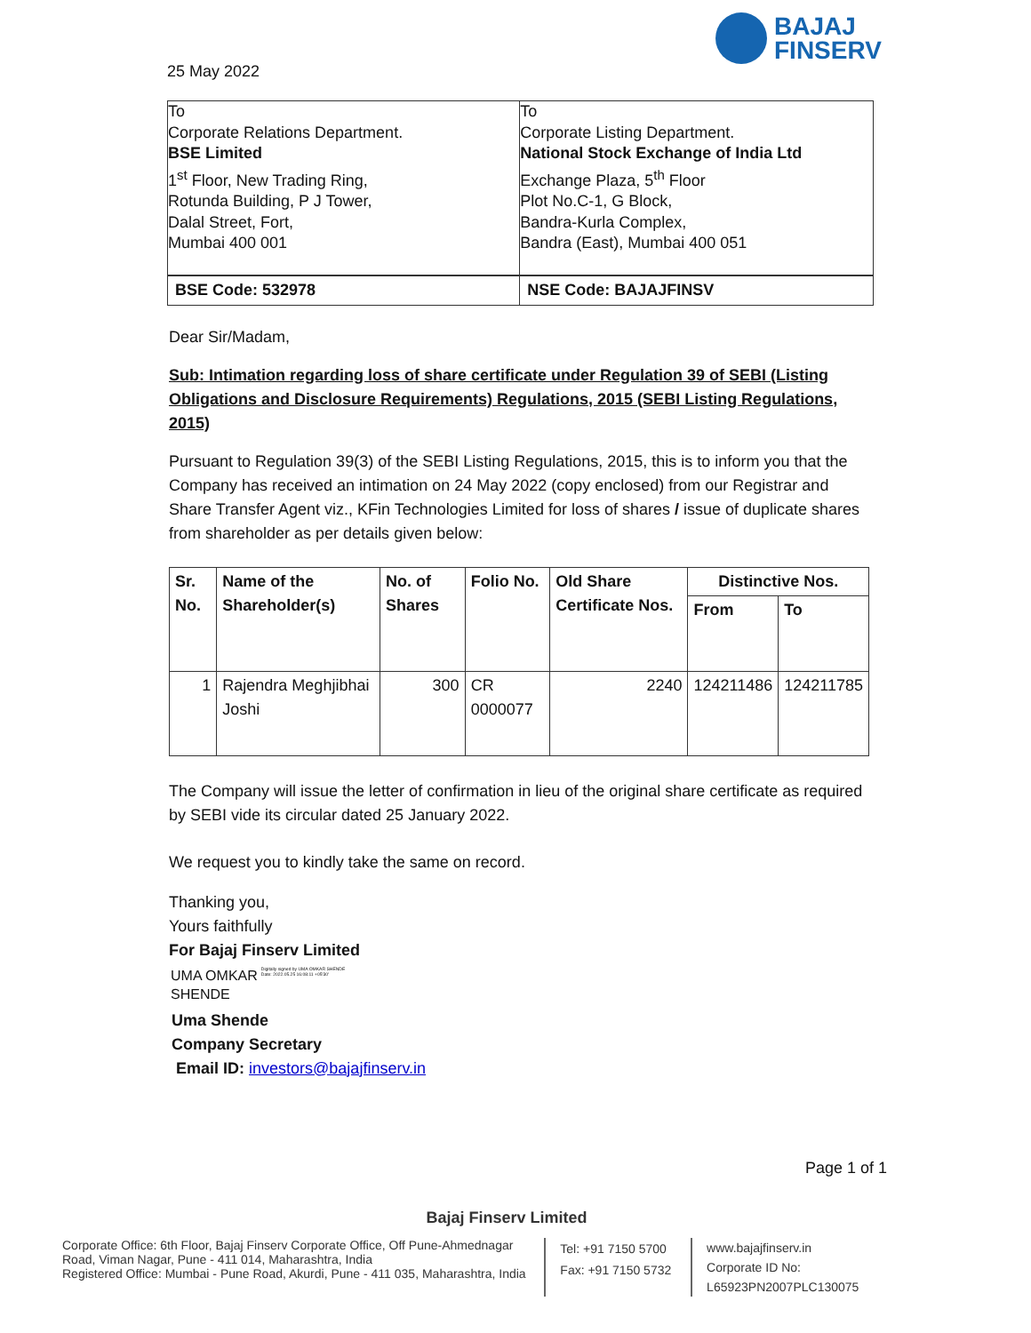BAJAJ
FINSERV
25 May 2022
| To Corporate Relations Department. BSE Limited 1<sup>st</sup> Floor, New Trading Ring, Rotunda Building, P J Tower, Dalal Street, Fort, Mumbai 400 001 | To Corporate Listing Department. National Stock Exchange of India Ltd Exchange Plaza, 5<sup>th</sup> Floor Plot No.C-1, G Block, Bandra-Kurla Complex, Bandra (East), Mumbai 400 051 |
| BSE Code: 532978 | NSE Code: BAJAJFINSV |
Dear Sir/Madam,
Sub: Intimation regarding loss of share certificate under Regulation 39 of SEBI (Listing Obligations and Disclosure Requirements) Regulations, 2015 (SEBI Listing Regulations, 2015)
Pursuant to Regulation 39(3) of the SEBI Listing Regulations, 2015, this is to inform you that the Company has received an intimation on 24 May 2022 (copy enclosed) from our Registrar and Share Transfer Agent viz., KFin Technologies Limited for loss of shares / issue of duplicate shares from shareholder as per details given below:
| Sr. No. | Name of the Shareholder(s) | No. of Shares | Folio No. | Old Share Certificate Nos. | Distinctive Nos. | |
| --- | --- | --- | --- | --- | --- | --- |
| | | | | | From | To |
| 1 | Rajendra Meghjibhai Joshi | 300 | CR 0000077 | 2240 | 124211486 | 124211785 |
The Company will issue the letter of confirmation in lieu of the original share certificate as required by SEBI vide its circular dated 25 January 2022.
We request you to kindly take the same on record.
Thanking you,
Yours faithfully
For Bajaj Finserv Limited
UMA OMKAR
SHENDE
Digitally signed by UMA OMKAR SHENDE
Date: 2022.05.25 16:08:11 +05'30'
Uma Shende
Company Secretary
Email ID: investors@bajajfinserv.in
Page 1 of 1
Bajaj Finserv Limited
Corporate Office: 6th Floor, Bajaj Finserv Corporate Office, Off Pune-Ahmednagar Road, Viman Nagar, Pune - 411 014, Maharashtra, India
Registered Office: Mumbai - Pune Road, Akurdi, Pune - 411 035, Maharashtra, India
Tel: +91 7150 5700
Fax: +91 7150 5732
www.bajajfinserv.in
Corporate ID No: L65923PN2007PLC130075